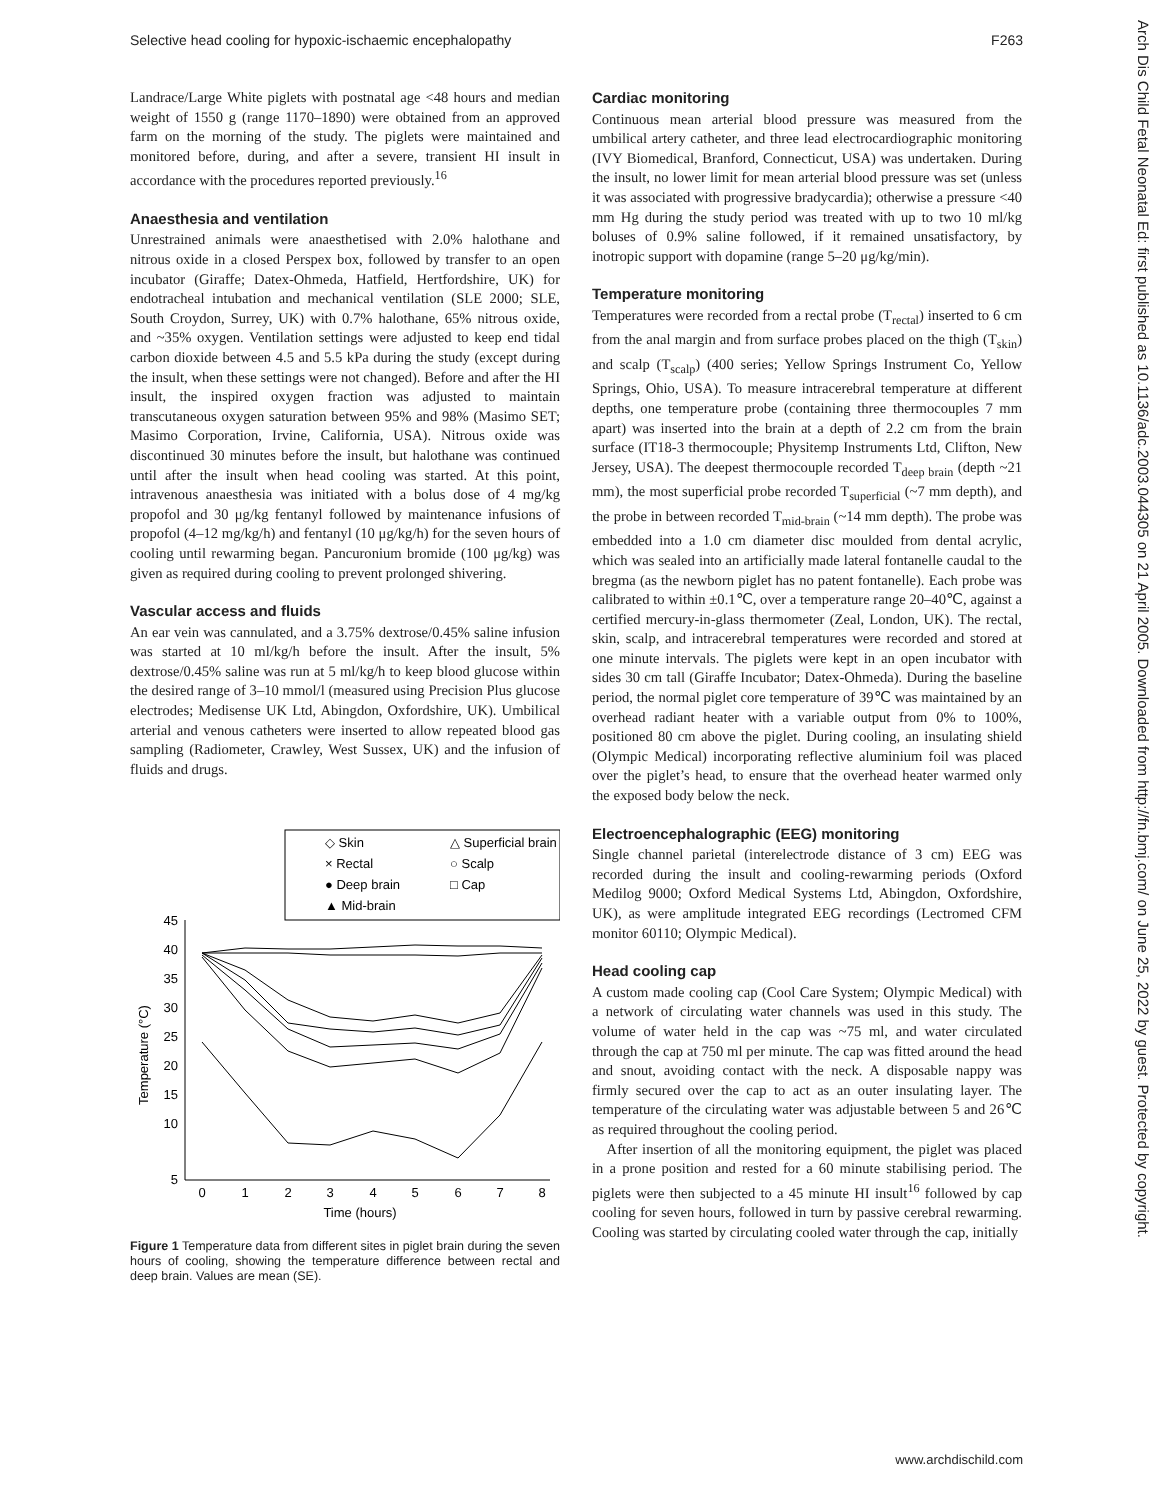Selective head cooling for hypoxic-ischaemic encephalopathy F263
Arch Dis Child Fetal Neonatal Ed: first published as 10.1136/adc.2003.044305 on 21 April 2005. Downloaded from http://fn.bmj.com/ on June 25, 2022 by guest. Protected by copyright.
Landrace/Large White piglets with postnatal age <48 hours and median weight of 1550 g (range 1170–1890) were obtained from an approved farm on the morning of the study. The piglets were maintained and monitored before, during, and after a severe, transient HI insult in accordance with the procedures reported previously.<sup>16</sup>
Anaesthesia and ventilation
Unrestrained animals were anaesthetised with 2.0% halothane and nitrous oxide in a closed Perspex box, followed by transfer to an open incubator (Giraffe; Datex-Ohmeda, Hatfield, Hertfordshire, UK) for endotracheal intubation and mechanical ventilation (SLE 2000; SLE, South Croydon, Surrey, UK) with 0.7% halothane, 65% nitrous oxide, and ~35% oxygen. Ventilation settings were adjusted to keep end tidal carbon dioxide between 4.5 and 5.5 kPa during the study (except during the insult, when these settings were not changed). Before and after the HI insult, the inspired oxygen fraction was adjusted to maintain transcutaneous oxygen saturation between 95% and 98% (Masimo SET; Masimo Corporation, Irvine, California, USA). Nitrous oxide was discontinued 30 minutes before the insult, but halothane was continued until after the insult when head cooling was started. At this point, intravenous anaesthesia was initiated with a bolus dose of 4 mg/kg propofol and 30 μg/kg fentanyl followed by maintenance infusions of propofol (4–12 mg/kg/h) and fentanyl (10 μg/kg/h) for the seven hours of cooling until rewarming began. Pancuronium bromide (100 μg/kg) was given as required during cooling to prevent prolonged shivering.
Vascular access and fluids
An ear vein was cannulated, and a 3.75% dextrose/0.45% saline infusion was started at 10 ml/kg/h before the insult. After the insult, 5% dextrose/0.45% saline was run at 5 ml/kg/h to keep blood glucose within the desired range of 3–10 mmol/l (measured using Precision Plus glucose electrodes; Medisense UK Ltd, Abingdon, Oxfordshire, UK). Umbilical arterial and venous catheters were inserted to allow repeated blood gas sampling (Radiometer, Crawley, West Sussex, UK) and the infusion of fluids and drugs.
◇ Skin
△ Superficial brain
× Rectal
○ Scalp
● Deep brain
□ Cap
▲ Mid-brain
45
40
35
30
25
20
15
10
5
0
1
2
3
4
5
6
7
8
Time (hours)
Temperature (°C)
Figure 1 Temperature data from different sites in piglet brain during the seven hours of cooling, showing the temperature difference between rectal and deep brain. Values are mean (SE).
Cardiac monitoring
Continuous mean arterial blood pressure was measured from the umbilical artery catheter, and three lead electrocardiographic monitoring (IVY Biomedical, Branford, Connecticut, USA) was undertaken. During the insult, no lower limit for mean arterial blood pressure was set (unless it was associated with progressive bradycardia); otherwise a pressure <40 mm Hg during the study period was treated with up to two 10 ml/kg boluses of 0.9% saline followed, if it remained unsatisfactory, by inotropic support with dopamine (range 5–20 μg/kg/min).
Temperature monitoring
Temperatures were recorded from a rectal probe (T<sub>rectal</sub>) inserted to 6 cm from the anal margin and from surface probes placed on the thigh (T<sub>skin</sub>) and scalp (T<sub>scalp</sub>) (400 series; Yellow Springs Instrument Co, Yellow Springs, Ohio, USA). To measure intracerebral temperature at different depths, one temperature probe (containing three thermocouples 7 mm apart) was inserted into the brain at a depth of 2.2 cm from the brain surface (IT18-3 thermocouple; Physitemp Instruments Ltd, Clifton, New Jersey, USA). The deepest thermocouple recorded T<sub>deep brain</sub> (depth ~21 mm), the most superficial probe recorded T<sub>superficial</sub> (~7 mm depth), and the probe in between recorded T<sub>mid-brain</sub> (~14 mm depth). The probe was embedded into a 1.0 cm diameter disc moulded from dental acrylic, which was sealed into an artificially made lateral fontanelle caudal to the bregma (as the newborn piglet has no patent fontanelle). Each probe was calibrated to within ±0.1℃, over a temperature range 20–40℃, against a certified mercury-in-glass thermometer (Zeal, London, UK). The rectal, skin, scalp, and intracerebral temperatures were recorded and stored at one minute intervals. The piglets were kept in an open incubator with sides 30 cm tall (Giraffe Incubator; Datex-Ohmeda). During the baseline period, the normal piglet core temperature of 39℃ was maintained by an overhead radiant heater with a variable output from 0% to 100%, positioned 80 cm above the piglet. During cooling, an insulating shield (Olympic Medical) incorporating reflective aluminium foil was placed over the piglet’s head, to ensure that the overhead heater warmed only the exposed body below the neck.
Electroencephalographic (EEG) monitoring
Single channel parietal (interelectrode distance of 3 cm) EEG was recorded during the insult and cooling-rewarming periods (Oxford Medilog 9000; Oxford Medical Systems Ltd, Abingdon, Oxfordshire, UK), as were amplitude integrated EEG recordings (Lectromed CFM monitor 60110; Olympic Medical).
Head cooling cap
A custom made cooling cap (Cool Care System; Olympic Medical) with a network of circulating water channels was used in this study. The volume of water held in the cap was ~75 ml, and water circulated through the cap at 750 ml per minute. The cap was fitted around the head and snout, avoiding contact with the neck. A disposable nappy was firmly secured over the cap to act as an outer insulating layer. The temperature of the circulating water was adjustable between 5 and 26℃ as required throughout the cooling period.
After insertion of all the monitoring equipment, the piglet was placed in a prone position and rested for a 60 minute stabilising period. The piglets were then subjected to a 45 minute HI insult<sup>16</sup> followed by cap cooling for seven hours, followed in turn by passive cerebral rewarming. Cooling was started by circulating cooled water through the cap, initially
www.archdischild.com